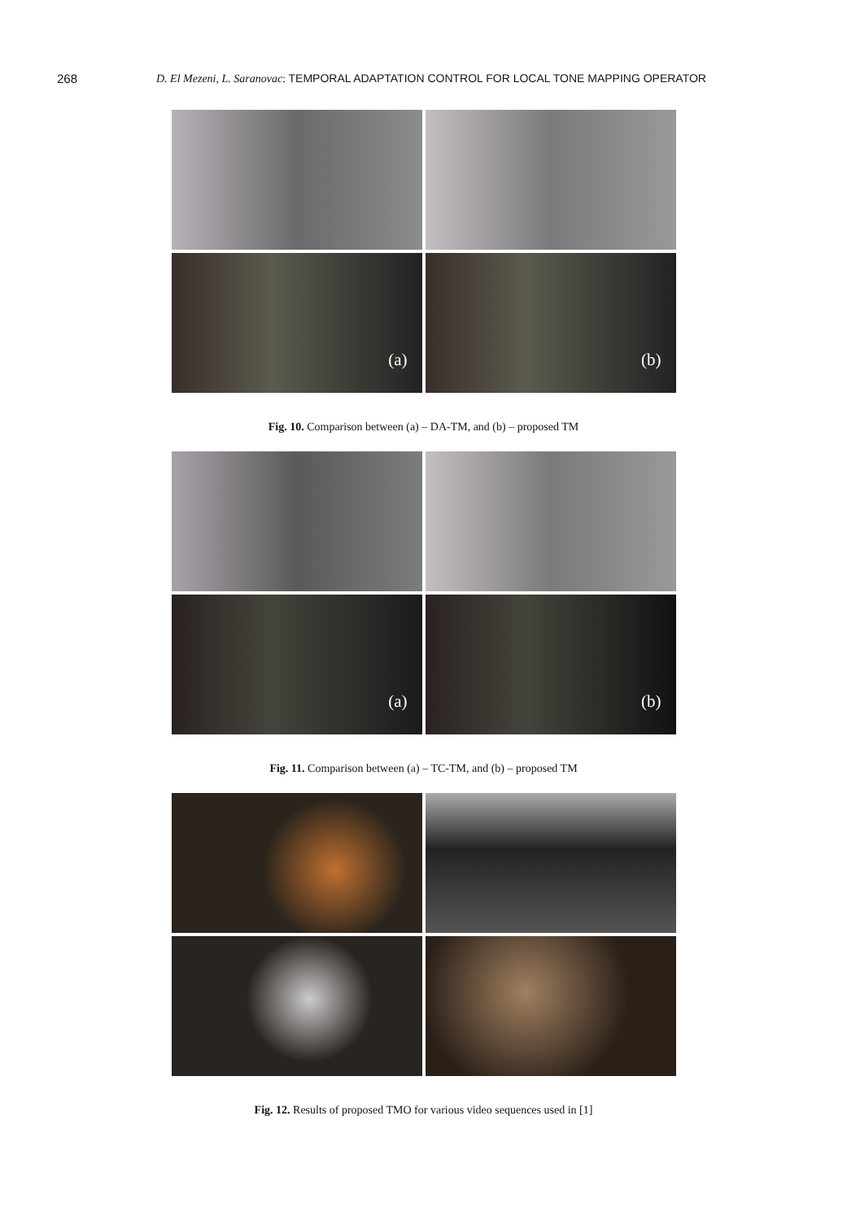268 D. El Mezeni, L. Saranovac: TEMPORAL ADAPTATION CONTROL FOR LOCAL TONE MAPPING OPERATOR
(a)
(b)
Fig. 10. Comparison between (a) – DA-TM, and (b) – proposed TM
(a)
(b)
Fig. 11. Comparison between (a) – TC-TM, and (b) – proposed TM
Fig. 12. Results of proposed TMO for various video sequences used in [1]